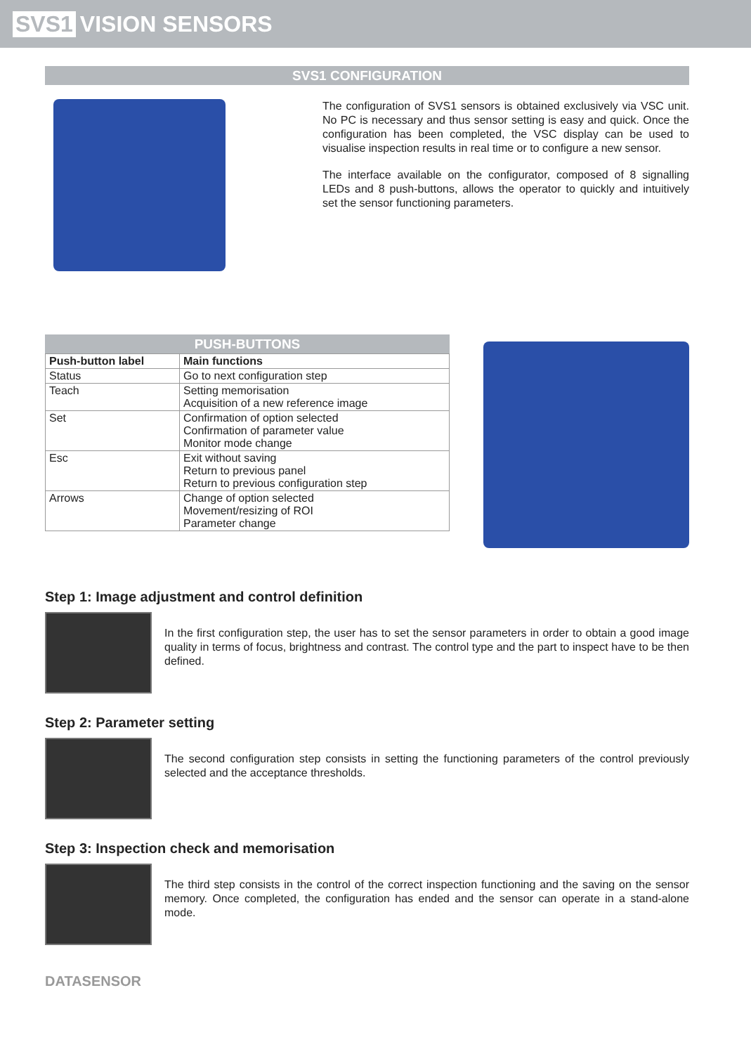SVS1 VISION SENSORS
SVS1 CONFIGURATION
The configuration of SVS1 sensors is obtained exclusively via VSC unit. No PC is necessary and thus sensor setting is easy and quick. Once the configuration has been completed, the VSC display can be used to visualise inspection results in real time or to configure a new sensor.
The interface available on the configurator, composed of 8 signalling LEDs and 8 push-buttons, allows the operator to quickly and intuitively set the sensor functioning parameters.
PUSH-BUTTONS
| Push-button label | Main functions |
| --- | --- |
| Status | Go to next configuration step |
| Teach | Setting memorisation Acquisition of a new reference image |
| Set | Confirmation of option selected Confirmation of parameter value Monitor mode change |
| Esc | Exit without saving Return to previous panel Return to previous configuration step |
| Arrows | Change of option selected Movement/resizing of ROI Parameter change |
Step 1: Image adjustment and control definition
In the first configuration step, the user has to set the sensor parameters in order to obtain a good image quality in terms of focus, brightness and contrast. The control type and the part to inspect have to be then defined.
Step 2: Parameter setting
The second configuration step consists in setting the functioning parameters of the control previously selected and the acceptance thresholds.
Step 3: Inspection check and memorisation
The third step consists in the control of the correct inspection functioning and the saving on the sensor memory. Once completed, the configuration has ended and the sensor can operate in a stand-alone mode.
DATASENSOR